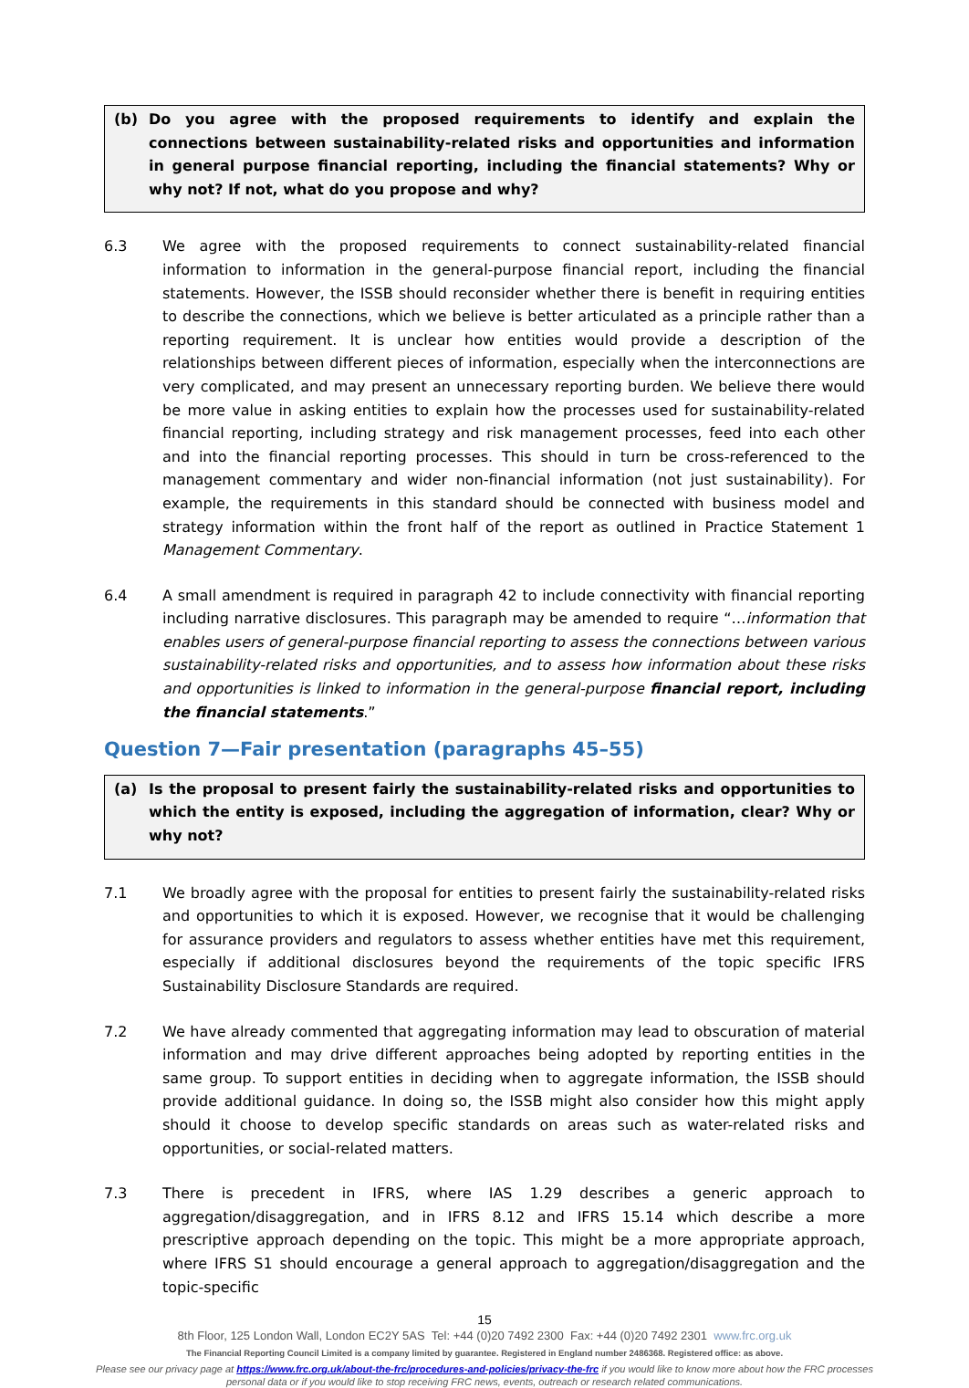(b) Do you agree with the proposed requirements to identify and explain the connections between sustainability-related risks and opportunities and information in general purpose financial reporting, including the financial statements? Why or why not? If not, what do you propose and why?
6.3 We agree with the proposed requirements to connect sustainability-related financial information to information in the general-purpose financial report, including the financial statements. However, the ISSB should reconsider whether there is benefit in requiring entities to describe the connections, which we believe is better articulated as a principle rather than a reporting requirement. It is unclear how entities would provide a description of the relationships between different pieces of information, especially when the interconnections are very complicated, and may present an unnecessary reporting burden. We believe there would be more value in asking entities to explain how the processes used for sustainability-related financial reporting, including strategy and risk management processes, feed into each other and into the financial reporting processes. This should in turn be cross-referenced to the management commentary and wider non-financial information (not just sustainability). For example, the requirements in this standard should be connected with business model and strategy information within the front half of the report as outlined in Practice Statement 1 Management Commentary.
6.4 A small amendment is required in paragraph 42 to include connectivity with financial reporting including narrative disclosures. This paragraph may be amended to require “…information that enables users of general-purpose financial reporting to assess the connections between various sustainability-related risks and opportunities, and to assess how information about these risks and opportunities is linked to information in the general-purpose financial report, including the financial statements.”
Question 7—Fair presentation (paragraphs 45–55)
(a) Is the proposal to present fairly the sustainability-related risks and opportunities to which the entity is exposed, including the aggregation of information, clear? Why or why not?
7.1 We broadly agree with the proposal for entities to present fairly the sustainability-related risks and opportunities to which it is exposed. However, we recognise that it would be challenging for assurance providers and regulators to assess whether entities have met this requirement, especially if additional disclosures beyond the requirements of the topic specific IFRS Sustainability Disclosure Standards are required.
7.2 We have already commented that aggregating information may lead to obscuration of material information and may drive different approaches being adopted by reporting entities in the same group. To support entities in deciding when to aggregate information, the ISSB should provide additional guidance. In doing so, the ISSB might also consider how this might apply should it choose to develop specific standards on areas such as water-related risks and opportunities, or social-related matters.
7.3 There is precedent in IFRS, where IAS 1.29 describes a generic approach to aggregation/disaggregation, and in IFRS 8.12 and IFRS 15.14 which describe a more prescriptive approach depending on the topic. This might be a more appropriate approach, where IFRS S1 should encourage a general approach to aggregation/disaggregation and the topic-specific
15
8th Floor, 125 London Wall, London EC2Y 5AS Tel: +44 (0)20 7492 2300 Fax: +44 (0)20 7492 2301 www.frc.org.uk
The Financial Reporting Council Limited is a company limited by guarantee. Registered in England number 2486368. Registered office: as above.
Please see our privacy page at https://www.frc.org.uk/about-the-frc/procedures-and-policies/privacy-the-frc if you would like to know more about how the FRC processes personal data or if you would like to stop receiving FRC news, events, outreach or research related communications.